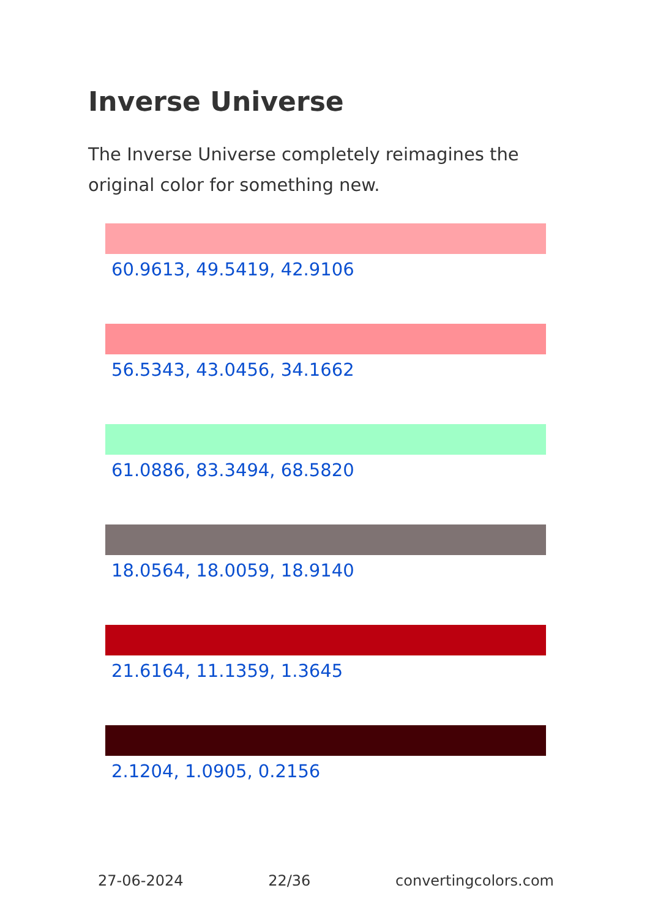Inverse Universe
The Inverse Universe completely reimagines the original color for something new.
60.9613, 49.5419, 42.9106
56.5343, 43.0456, 34.1662
61.0886, 83.3494, 68.5820
18.0564, 18.0059, 18.9140
21.6164, 11.1359, 1.3645
2.1204, 1.0905, 0.2156
27-06-2024 22/36 convertingcolors.com